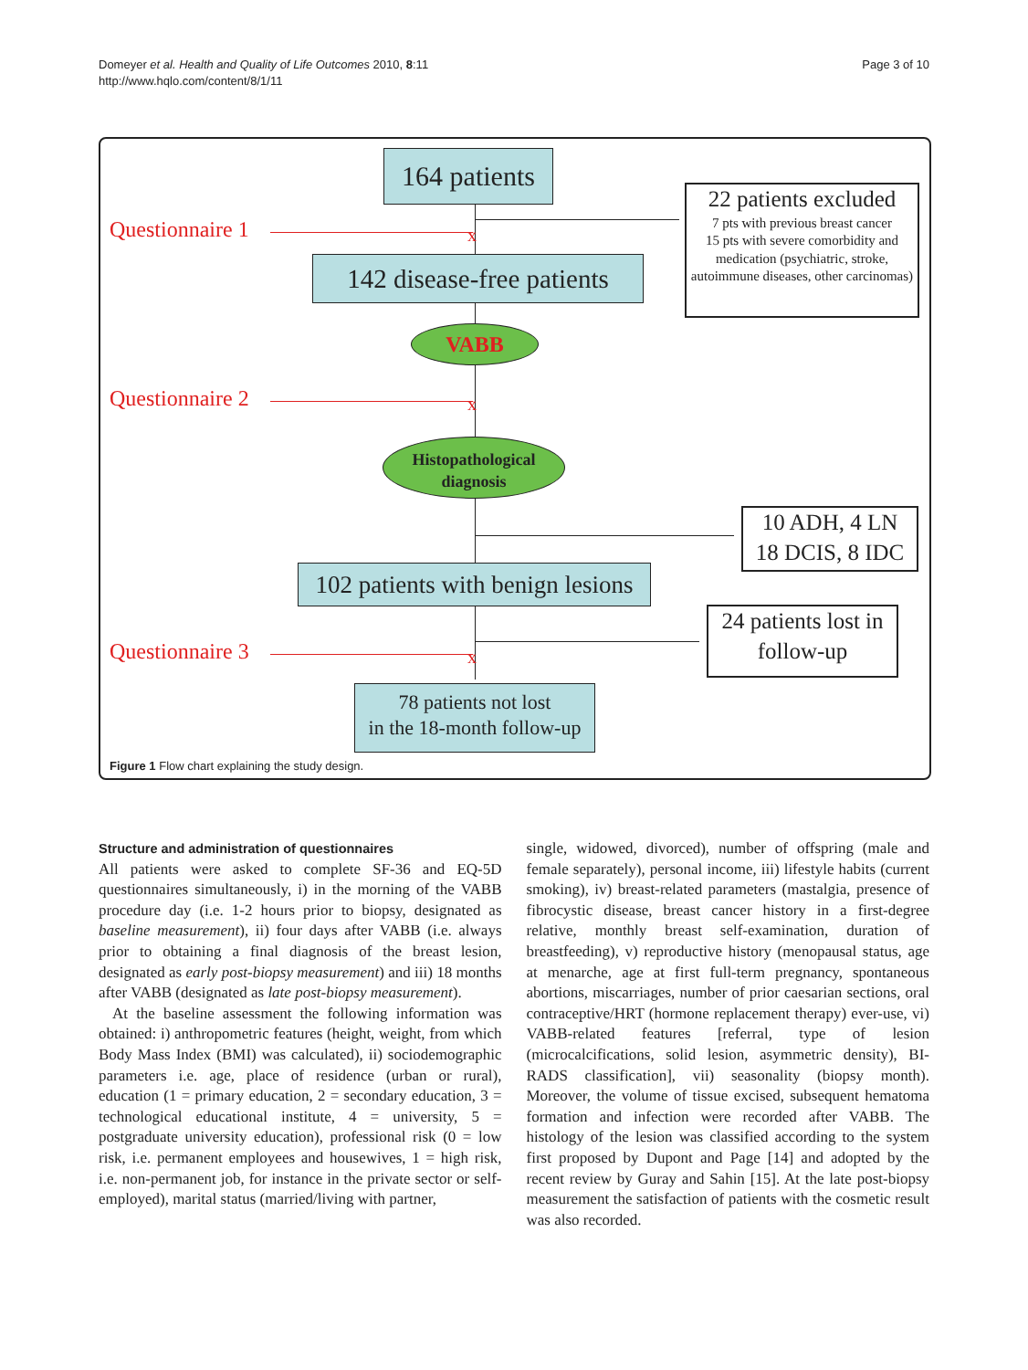Domeyer et al. Health and Quality of Life Outcomes 2010, 8:11
http://www.hqlo.com/content/8/1/11
Page 3 of 10
164 patients
Questionnaire 1 x
22 patients excluded
7 pts with previous breast cancer
15 pts with severe comorbidity and medication (psychiatric, stroke, autoimmune diseases, other carcinomas)
142 disease-free patients
VABB
Questionnaire 2 x
Histopathological
diagnosis
10 ADH, 4 LN
18 DCIS, 8 IDC
102 patients with benign lesions
24 patients lost in
follow-up
Questionnaire 3 x
78 patients not lost
in the 18-month follow-up
Figure 1 Flow chart explaining the study design.
Structure and administration of questionnaires
All patients were asked to complete SF-36 and EQ-5D questionnaires simultaneously, i) in the morning of the VABB procedure day (i.e. 1-2 hours prior to biopsy, designated as baseline measurement), ii) four days after VABB (i.e. always prior to obtaining a final diagnosis of the breast lesion, designated as early post-biopsy measurement) and iii) 18 months after VABB (designated as late post-biopsy measurement).
At the baseline assessment the following information was obtained: i) anthropometric features (height, weight, from which Body Mass Index (BMI) was calculated), ii) sociodemographic parameters i.e. age, place of residence (urban or rural), education (1 = primary education, 2 = secondary education, 3 = technological educational institute, 4 = university, 5 = postgraduate university education), professional risk (0 = low risk, i.e. permanent employees and housewives, 1 = high risk, i.e. non-permanent job, for instance in the private sector or self-employed), marital status (married/living with partner,
single, widowed, divorced), number of offspring (male and female separately), personal income, iii) lifestyle habits (current smoking), iv) breast-related parameters (mastalgia, presence of fibrocystic disease, breast cancer history in a first-degree relative, monthly breast self-examination, duration of breastfeeding), v) reproductive history (menopausal status, age at menarche, age at first full-term pregnancy, spontaneous abortions, miscarriages, number of prior caesarian sections, oral contraceptive/HRT (hormone replacement therapy) ever-use, vi) VABB-related features [referral, type of lesion (microcalcifications, solid lesion, asymmetric density), BI-RADS classification], vii) seasonality (biopsy month). Moreover, the volume of tissue excised, subsequent hematoma formation and infection were recorded after VABB. The histology of the lesion was classified according to the system first proposed by Dupont and Page [14] and adopted by the recent review by Guray and Sahin [15]. At the late post-biopsy measurement the satisfaction of patients with the cosmetic result was also recorded.